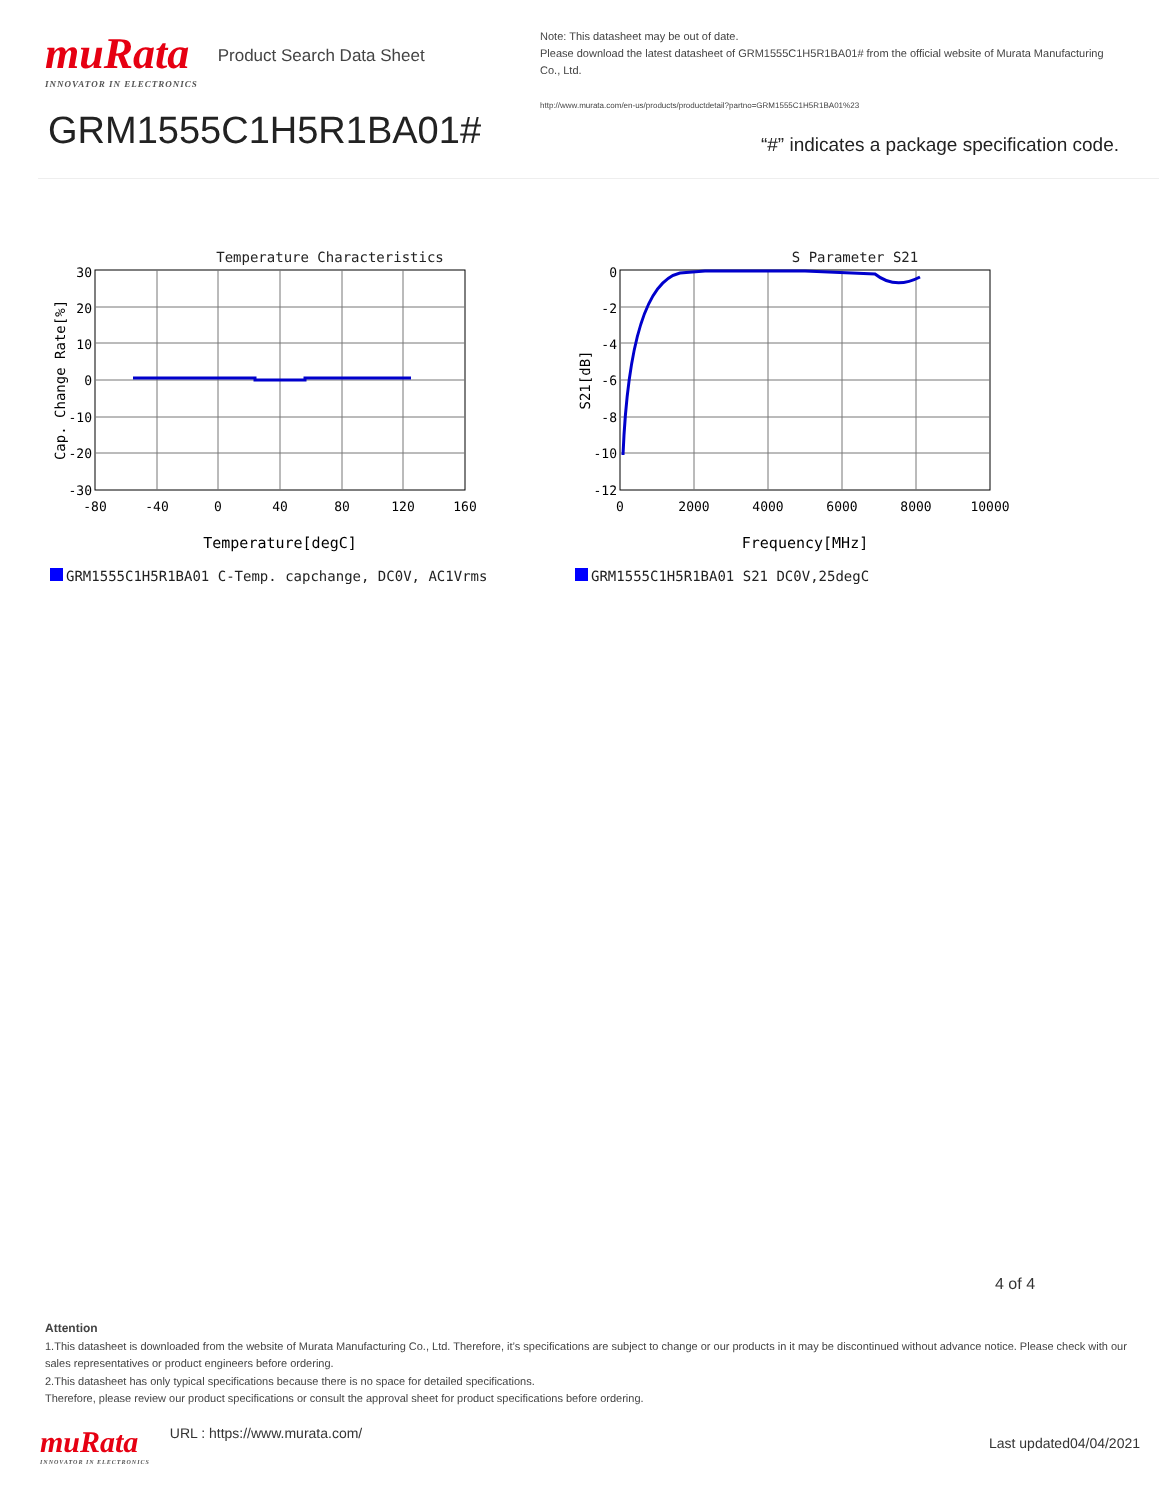muRata
INNOVATOR IN ELECTRONICS
Product Search Data Sheet
GRM1555C1H5R1BA01#
Note: This datasheet may be out of date.
Please download the latest datasheet of GRM1555C1H5R1BA01# from the official website of Murata Manufacturing Co., Ltd.
http://www.murata.com/en-us/products/productdetail?partno=GRM1555C1H5R1BA01%23
“#” indicates a package specification code.
Temperature Characteristics
30
20
10
0
-10
-20
-30
-80
-40
0
40
80
120
160
Cap. Change Rate[%]
Temperature[degC]
GRM1555C1H5R1BA01 C-Temp. capchange, DC0V, AC1Vrms
S Parameter S21
0
-2
-4
-6
-8
-10
-12
0
2000
4000
6000
8000
10000
S21[dB]
Frequency[MHz]
GRM1555C1H5R1BA01 S21 DC0V,25degC
4 of 4
Attention
1.This datasheet is downloaded from the website of Murata Manufacturing Co., Ltd. Therefore, it’s specifications are subject to change or our products in it may be discontinued without advance notice. Please check with our sales representatives or product engineers before ordering.
2.This datasheet has only typical specifications because there is no space for detailed specifications.
Therefore, please review our product specifications or consult the approval sheet for product specifications before ordering.
muRata
INNOVATOR IN ELECTRONICS
URL : https://www.murata.com/
Last updated04/04/2021